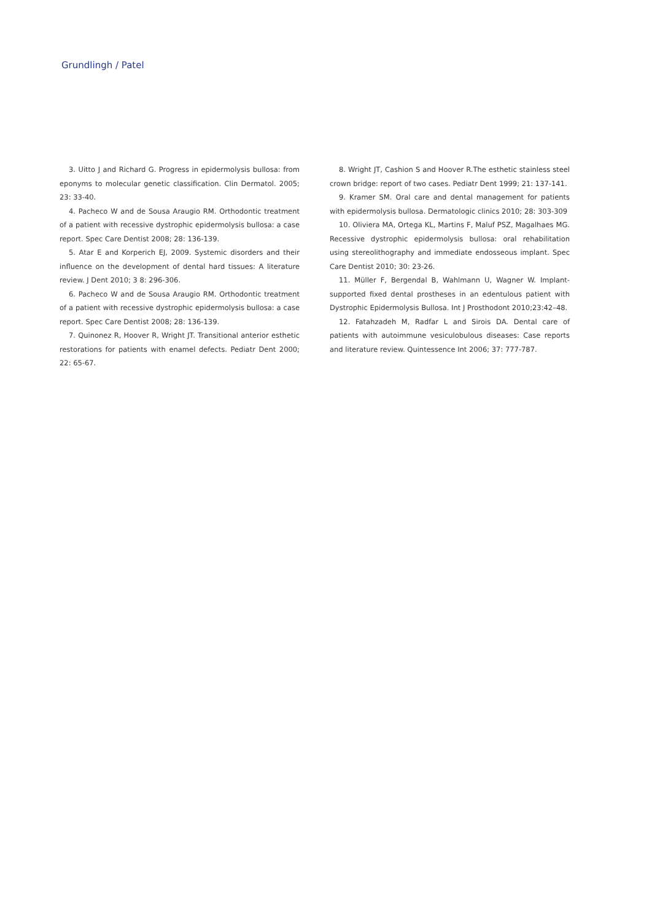Grundlingh / Patel
3. Uitto J and Richard G. Progress in epidermolysis bullosa: from eponyms to molecular genetic classification. Clin Dermatol. 2005; 23: 33-40.
4. Pacheco W and de Sousa Araugio RM. Orthodontic treatment of a patient with recessive dystrophic epidermolysis bullosa: a case report. Spec Care Dentist 2008; 28: 136-139.
5. Atar E and Korperich EJ, 2009. Systemic disorders and their influence on the development of dental hard tissues: A literature review. J Dent 2010; 3 8: 296-306.
6. Pacheco W and de Sousa Araugio RM. Orthodontic treatment of a patient with recessive dystrophic epidermolysis bullosa: a case report. Spec Care Dentist 2008; 28: 136-139.
7. Quinonez R, Hoover R, Wright JT. Transitional anterior esthetic restorations for patients with enamel defects. Pediatr Dent 2000; 22: 65-67.
8. Wright JT, Cashion S and Hoover R.The esthetic stainless steel crown bridge: report of two cases. Pediatr Dent 1999; 21: 137-141.
9. Kramer SM. Oral care and dental management for patients with epidermolysis bullosa. Dermatologic clinics 2010; 28: 303-309
10. Oliviera MA, Ortega KL, Martins F, Maluf PSZ, Magalhaes MG. Recessive dystrophic epidermolysis bullosa: oral rehabilitation using stereolithography and immediate endosseous implant. Spec Care Dentist 2010; 30: 23-26.
11. Müller F, Bergendal B, Wahlmann U, Wagner W. Implant-supported fixed dental prostheses in an edentulous patient with Dystrophic Epidermolysis Bullosa. Int J Prosthodont 2010;23:42–48.
12. Fatahzadeh M, Radfar L and Sirois DA. Dental care of patients with autoimmune vesiculobulous diseases: Case reports and literature review. Quintessence Int 2006; 37: 777-787.